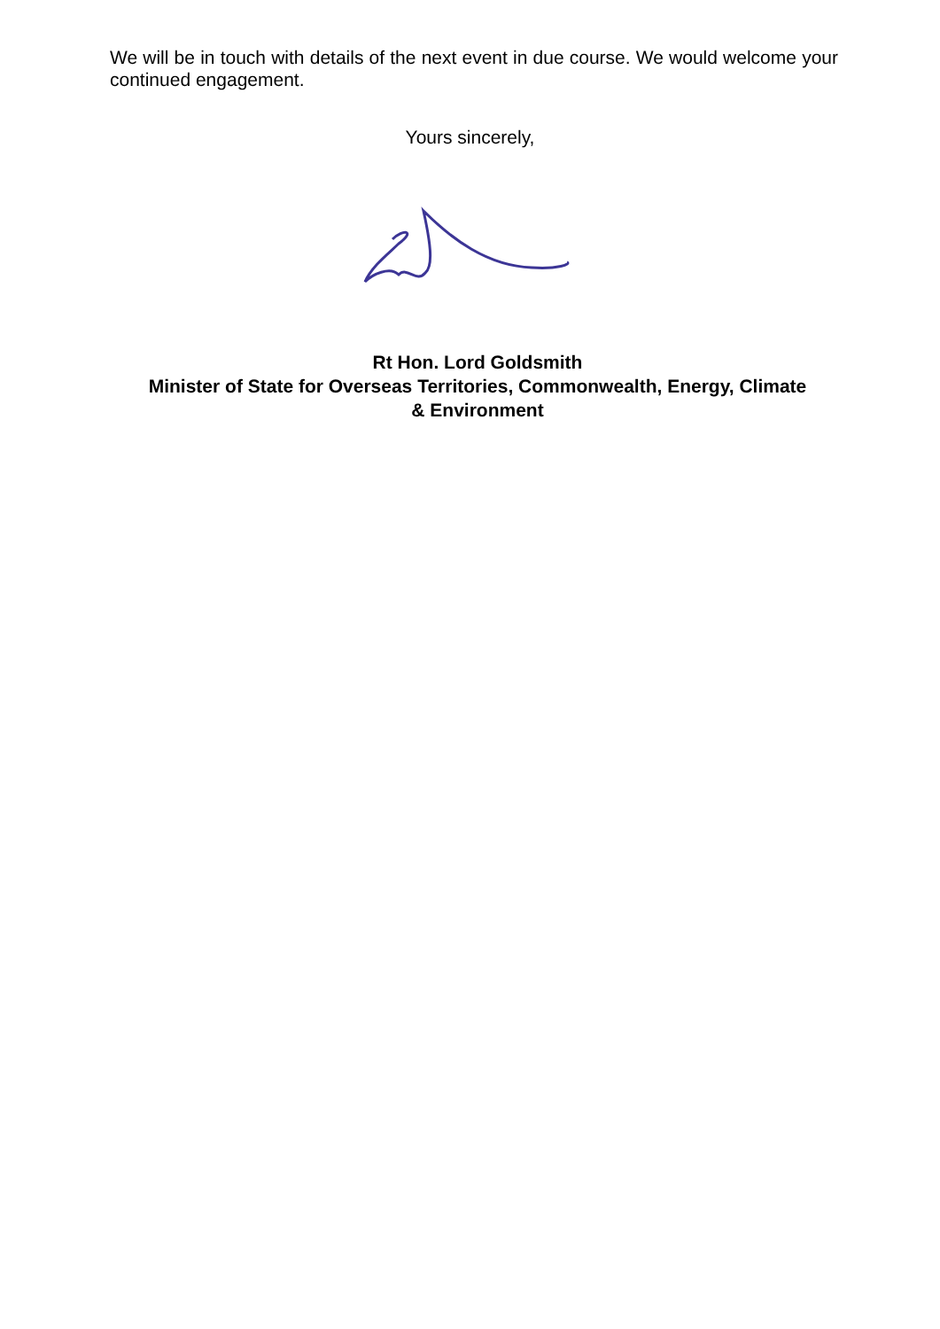We will be in touch with details of the next event in due course. We would welcome your continued engagement.
Yours sincerely,
Rt Hon. Lord Goldsmith
Minister of State for Overseas Territories, Commonwealth, Energy, Climate
& Environment